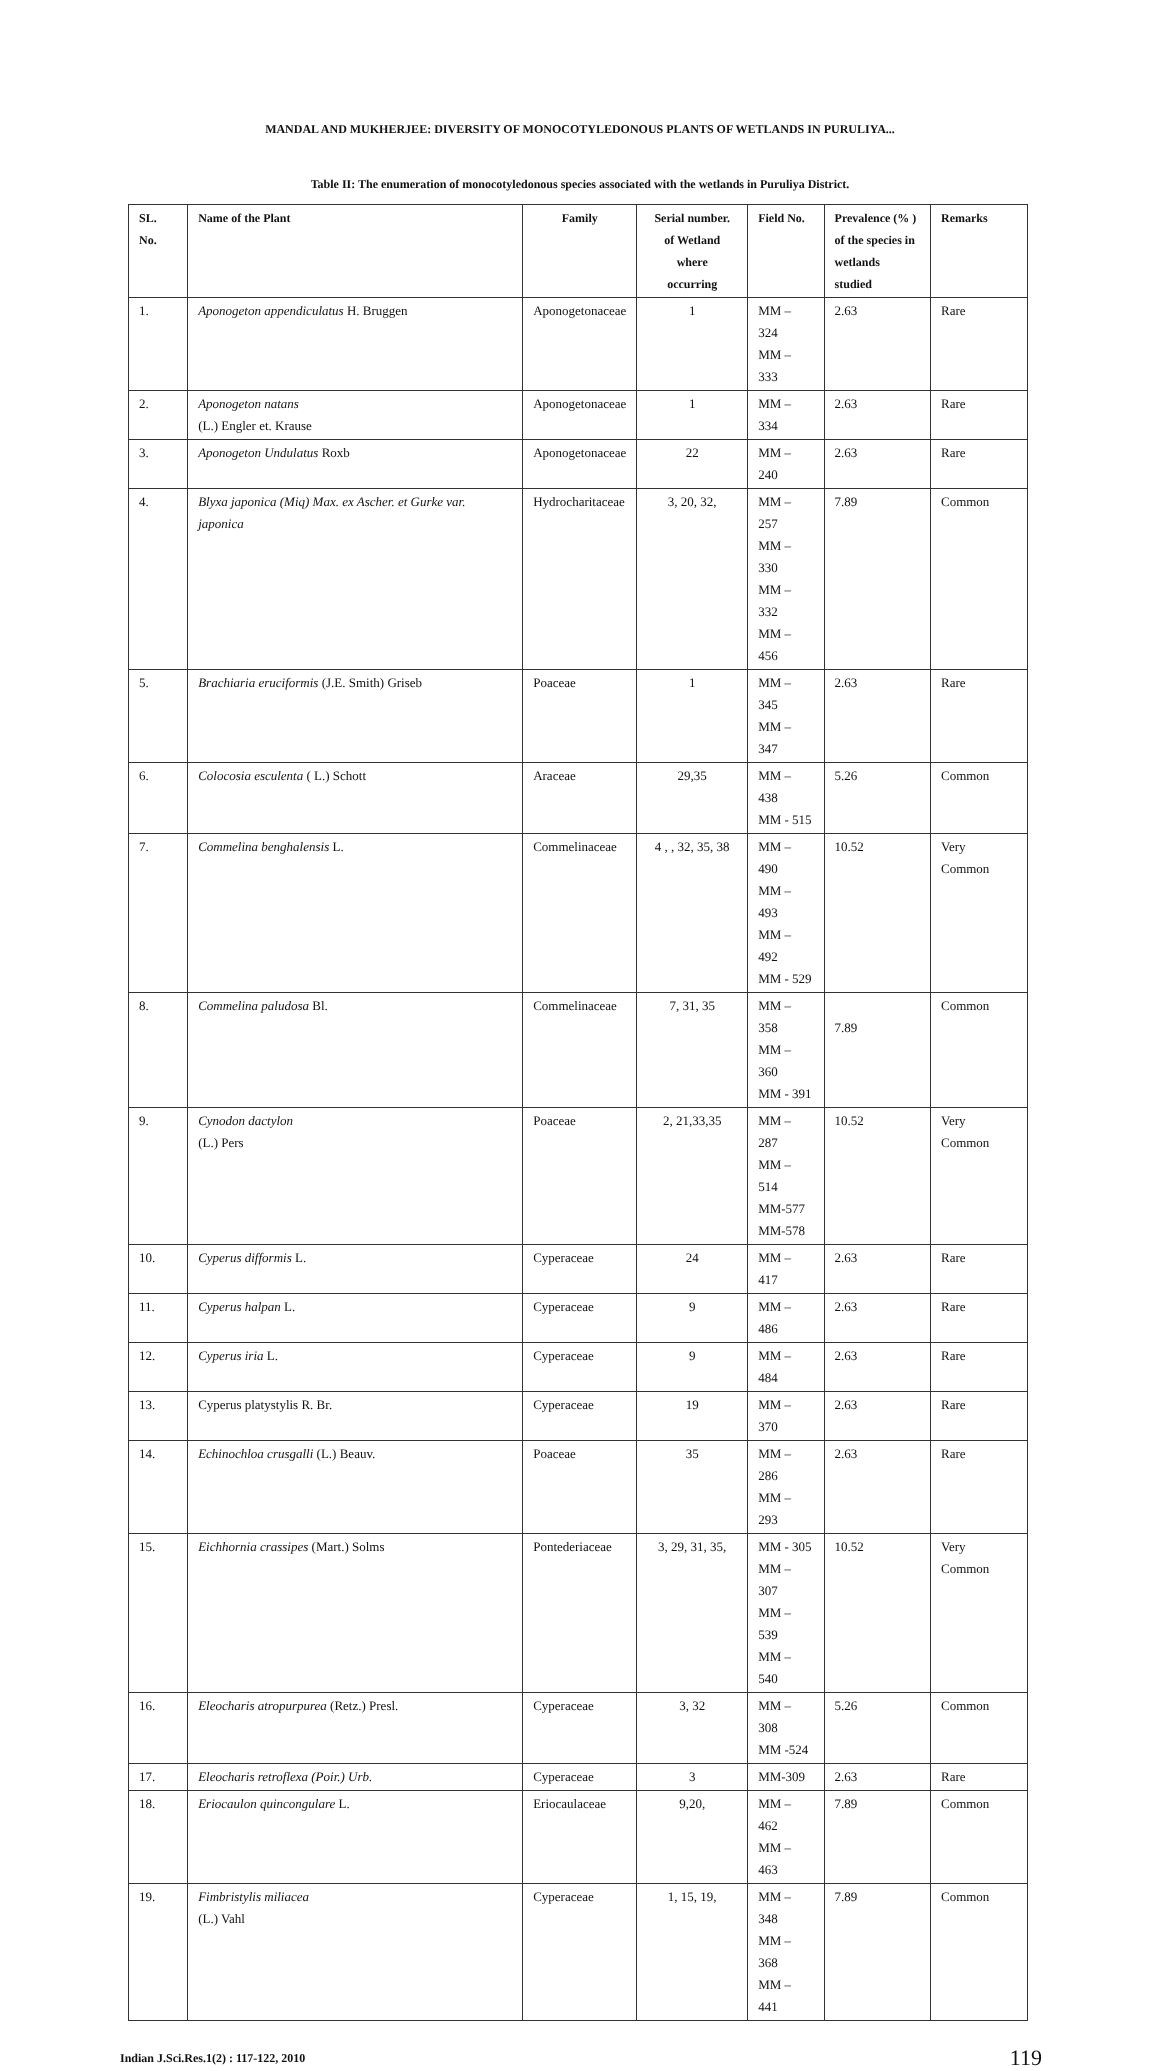MANDAL AND MUKHERJEE: DIVERSITY OF MONOCOTYLEDONOUS PLANTS OF WETLANDS IN PURULIYA...
Table II: The enumeration of monocotyledonous species associated with the wetlands in Puruliya District.
| SL. No. | Name of the Plant | Family | Serial number. of Wetland where occurring | Field No. | Prevalence (% ) of the species in wetlands studied | Remarks |
| --- | --- | --- | --- | --- | --- | --- |
| 1. | Aponogeton appendiculatus H. Bruggen | Aponogetonaceae | 1 | MM – 324 MM – 333 | 2.63 | Rare |
| 2. | Aponogeton natans (L.) Engler et. Krause | Aponogetonaceae | 1 | MM – 334 | 2.63 | Rare |
| 3. | Aponogeton Undulatus Roxb | Aponogetonaceae | 22 | MM – 240 | 2.63 | Rare |
| 4. | Blyxa japonica (Miq) Max. ex Ascher. et Gurke var. japonica | Hydrocharitaceae | 3, 20, 32, | MM – 257 MM – 330 MM – 332 MM – 456 | 7.89 | Common |
| 5. | Brachiaria eruciformis (J.E. Smith) Griseb | Poaceae | 1 | MM – 345 MM – 347 | 2.63 | Rare |
| 6. | Colocosia esculenta ( L.) Schott | Araceae | 29,35 | MM – 438 MM - 515 | 5.26 | Common |
| 7. | Commelina benghalensis L. | Commelinaceae | 4 , , 32, 35, 38 | MM – 490 MM – 493 MM – 492 MM - 529 | 10.52 | Very Common |
| 8. | Commelina paludosa Bl. | Commelinaceae | 7, 31, 35 | MM – 358 MM – 360 MM - 391 | 7.89 | Common |
| 9. | Cynodon dactylon (L.) Pers | Poaceae | 2, 21,33,35 | MM – 287 MM – 514 MM-577 MM-578 | 10.52 | Very Common |
| 10. | Cyperus difformis L. | Cyperaceae | 24 | MM – 417 | 2.63 | Rare |
| 11. | Cyperus halpan L. | Cyperaceae | 9 | MM – 486 | 2.63 | Rare |
| 12. | Cyperus iria L. | Cyperaceae | 9 | MM – 484 | 2.63 | Rare |
| 13. | Cyperus platystylis R. Br. | Cyperaceae | 19 | MM – 370 | 2.63 | Rare |
| 14. | Echinochloa crusgalli (L.) Beauv. | Poaceae | 35 | MM – 286 MM – 293 | 2.63 | Rare |
| 15. | Eichhornia crassipes (Mart.) Solms | Pontederiaceae | 3, 29, 31, 35, | MM - 305 MM – 307 MM – 539 MM – 540 | 10.52 | Very Common |
| 16. | Eleocharis atropurpurea (Retz.) Presl. | Cyperaceae | 3, 32 | MM – 308 MM -524 | 5.26 | Common |
| 17. | Eleocharis retroflexa (Poir.) Urb. | Cyperaceae | 3 | MM-309 | 2.63 | Rare |
| 18. | Eriocaulon quincongulare L. | Eriocaulaceae | 9,20, | MM – 462 MM – 463 | 7.89 | Common |
| 19. | Fimbristylis miliacea (L.) Vahl | Cyperaceae | 1, 15, 19, | MM – 348 MM – 368 MM – 441 | 7.89 | Common |
Indian J.Sci.Res.1(2) : 117-122, 2010 119